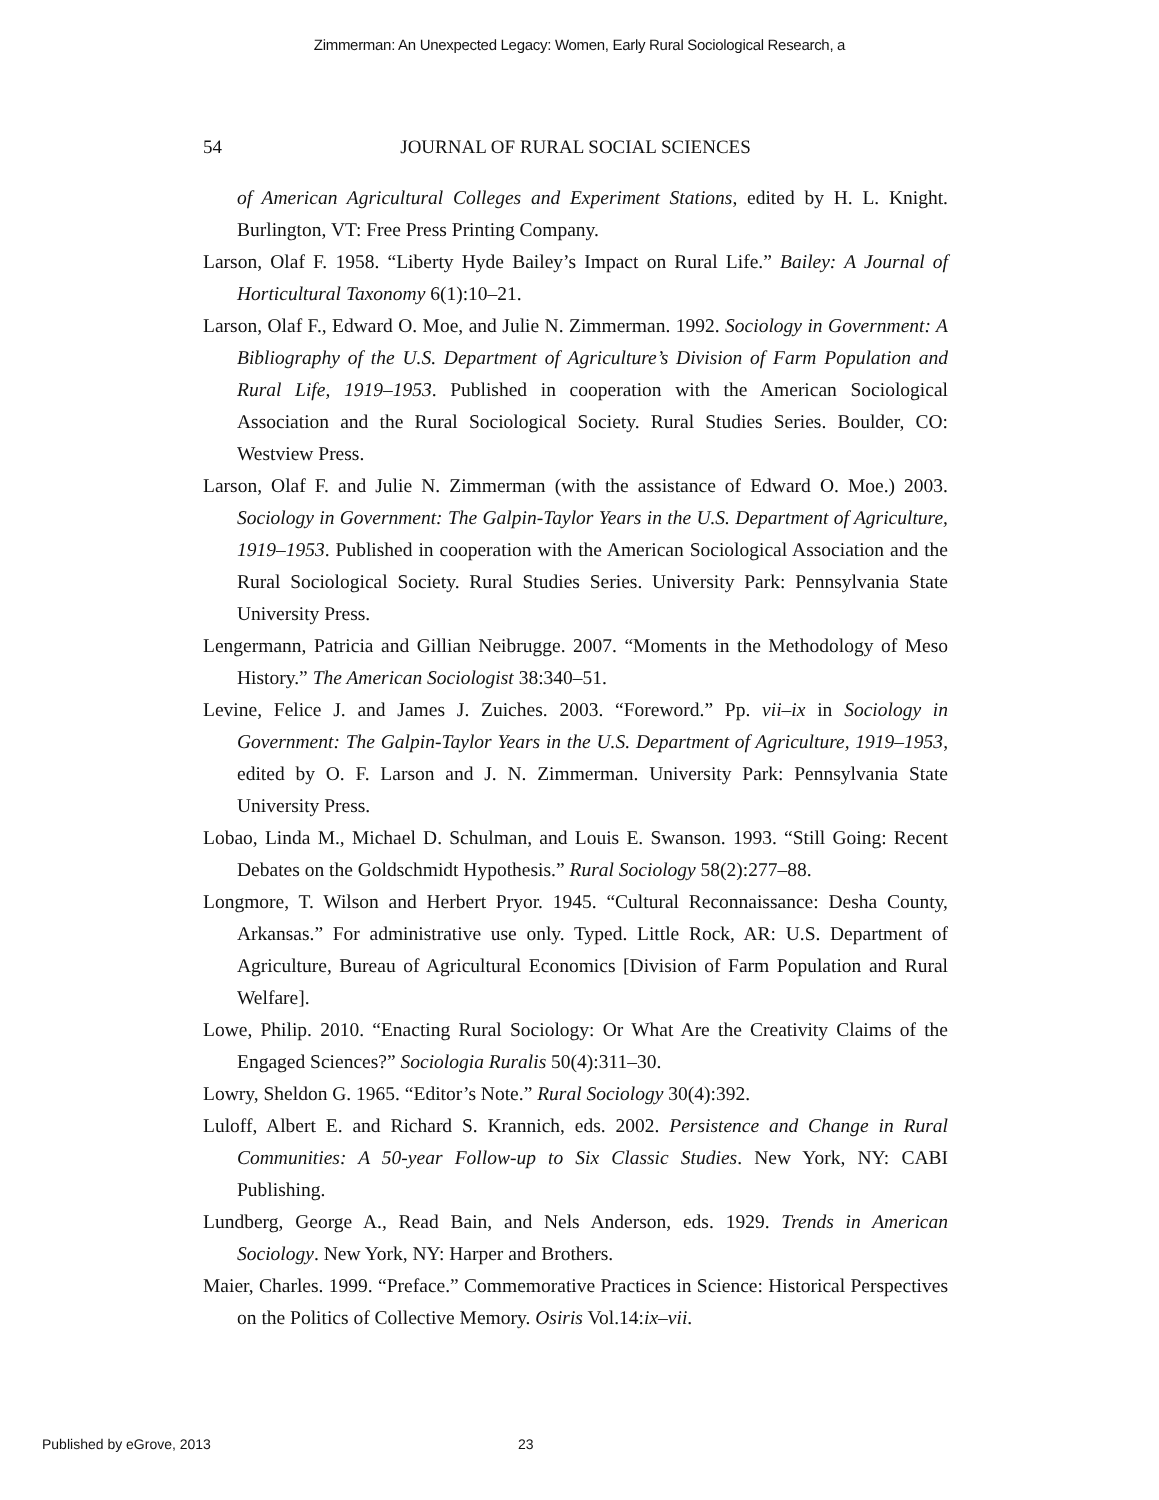Zimmerman: An Unexpected Legacy: Women, Early Rural Sociological Research, a
54 JOURNAL OF RURAL SOCIAL SCIENCES
of American Agricultural Colleges and Experiment Stations, edited by H. L. Knight. Burlington, VT: Free Press Printing Company.
Larson, Olaf F. 1958. “Liberty Hyde Bailey’s Impact on Rural Life.” Bailey: A Journal of Horticultural Taxonomy 6(1):10–21.
Larson, Olaf F., Edward O. Moe, and Julie N. Zimmerman. 1992. Sociology in Government: A Bibliography of the U.S. Department of Agriculture’s Division of Farm Population and Rural Life, 1919–1953. Published in cooperation with the American Sociological Association and the Rural Sociological Society. Rural Studies Series. Boulder, CO: Westview Press.
Larson, Olaf F. and Julie N. Zimmerman (with the assistance of Edward O. Moe.) 2003. Sociology in Government: The Galpin-Taylor Years in the U.S. Department of Agriculture, 1919–1953. Published in cooperation with the American Sociological Association and the Rural Sociological Society. Rural Studies Series. University Park: Pennsylvania State University Press.
Lengermann, Patricia and Gillian Neibrugge. 2007. “Moments in the Methodology of Meso History.” The American Sociologist 38:340–51.
Levine, Felice J. and James J. Zuiches. 2003. “Foreword.” Pp. vii–ix in Sociology in Government: The Galpin-Taylor Years in the U.S. Department of Agriculture, 1919–1953, edited by O. F. Larson and J. N. Zimmerman. University Park: Pennsylvania State University Press.
Lobao, Linda M., Michael D. Schulman, and Louis E. Swanson. 1993. “Still Going: Recent Debates on the Goldschmidt Hypothesis.” Rural Sociology 58(2):277–88.
Longmore, T. Wilson and Herbert Pryor. 1945. “Cultural Reconnaissance: Desha County, Arkansas.” For administrative use only. Typed. Little Rock, AR: U.S. Department of Agriculture, Bureau of Agricultural Economics [Division of Farm Population and Rural Welfare].
Lowe, Philip. 2010. “Enacting Rural Sociology: Or What Are the Creativity Claims of the Engaged Sciences?” Sociologia Ruralis 50(4):311–30.
Lowry, Sheldon G. 1965. “Editor’s Note.” Rural Sociology 30(4):392.
Luloff, Albert E. and Richard S. Krannich, eds. 2002. Persistence and Change in Rural Communities: A 50-year Follow-up to Six Classic Studies. New York, NY: CABI Publishing.
Lundberg, George A., Read Bain, and Nels Anderson, eds. 1929. Trends in American Sociology. New York, NY: Harper and Brothers.
Maier, Charles. 1999. “Preface.” Commemorative Practices in Science: Historical Perspectives on the Politics of Collective Memory. Osiris Vol.14:ix–vii.
Published by eGrove, 2013 23